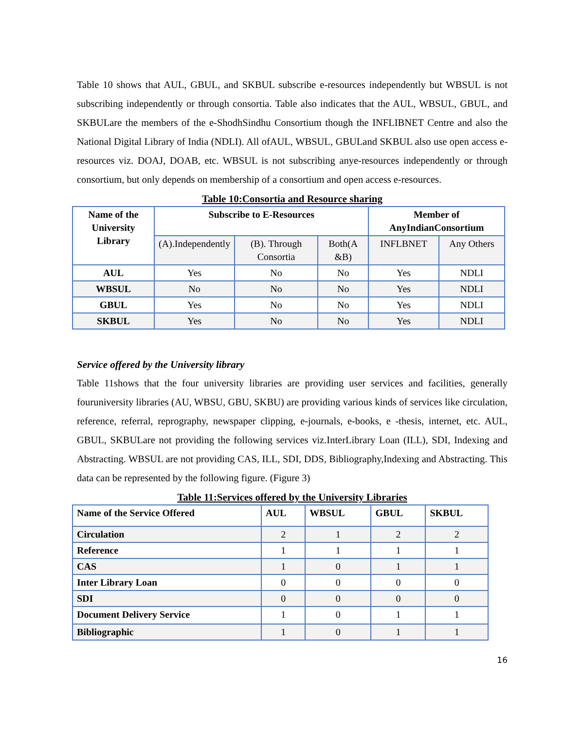Table 10 shows that AUL, GBUL, and SKBUL subscribe e-resources independently but WBSUL is not subscribing independently or through consortia. Table also indicates that the AUL, WBSUL, GBUL, and SKBULare the members of the e-ShodhSindhu Consortium though the INFLIBNET Centre and also the National Digital Library of India (NDLI). All ofAUL, WBSUL, GBULand SKBUL also use open access e-resources viz. DOAJ, DOAB, etc. WBSUL is not subscribing anye-resources independently or through consortium, but only depends on membership of a consortium and open access e-resources.
Table 10:Consortia and Resource sharing
| Name of the University Library | Subscribe to E-Resources | | | Member of AnyIndianConsortium | |
| --- | --- | --- | --- | --- | --- |
| | (A).Independently | (B). Through Consortia | Both(A &B) | INFLBNET | Any Others |
| AUL | Yes | No | No | Yes | NDLI |
| WBSUL | No | No | No | Yes | NDLI |
| GBUL | Yes | No | No | Yes | NDLI |
| SKBUL | Yes | No | No | Yes | NDLI |
Service offered by the University library
Table 11shows that the four university libraries are providing user services and facilities, generally fouruniversity libraries (AU, WBSU, GBU, SKBU) are providing various kinds of services like circulation, reference, referral, reprography, newspaper clipping, e-journals, e-books, e -thesis, internet, etc. AUL, GBUL, SKBULare not providing the following services viz.InterLibrary Loan (ILL), SDI, Indexing and Abstracting. WBSUL are not providing CAS, ILL, SDI, DDS, Bibliography,Indexing and Abstracting. This data can be represented by the following figure. (Figure 3)
Table 11:Services offered by the University Libraries
| Name of the Service Offered | AUL | WBSUL | GBUL | SKBUL |
| --- | --- | --- | --- | --- |
| Circulation | 2 | 1 | 2 | 2 |
| Reference | 1 | 1 | 1 | 1 |
| CAS | 1 | 0 | 1 | 1 |
| Inter Library Loan | 0 | 0 | 0 | 0 |
| SDI | 0 | 0 | 0 | 0 |
| Document Delivery Service | 1 | 0 | 1 | 1 |
| Bibliographic | 1 | 0 | 1 | 1 |
16